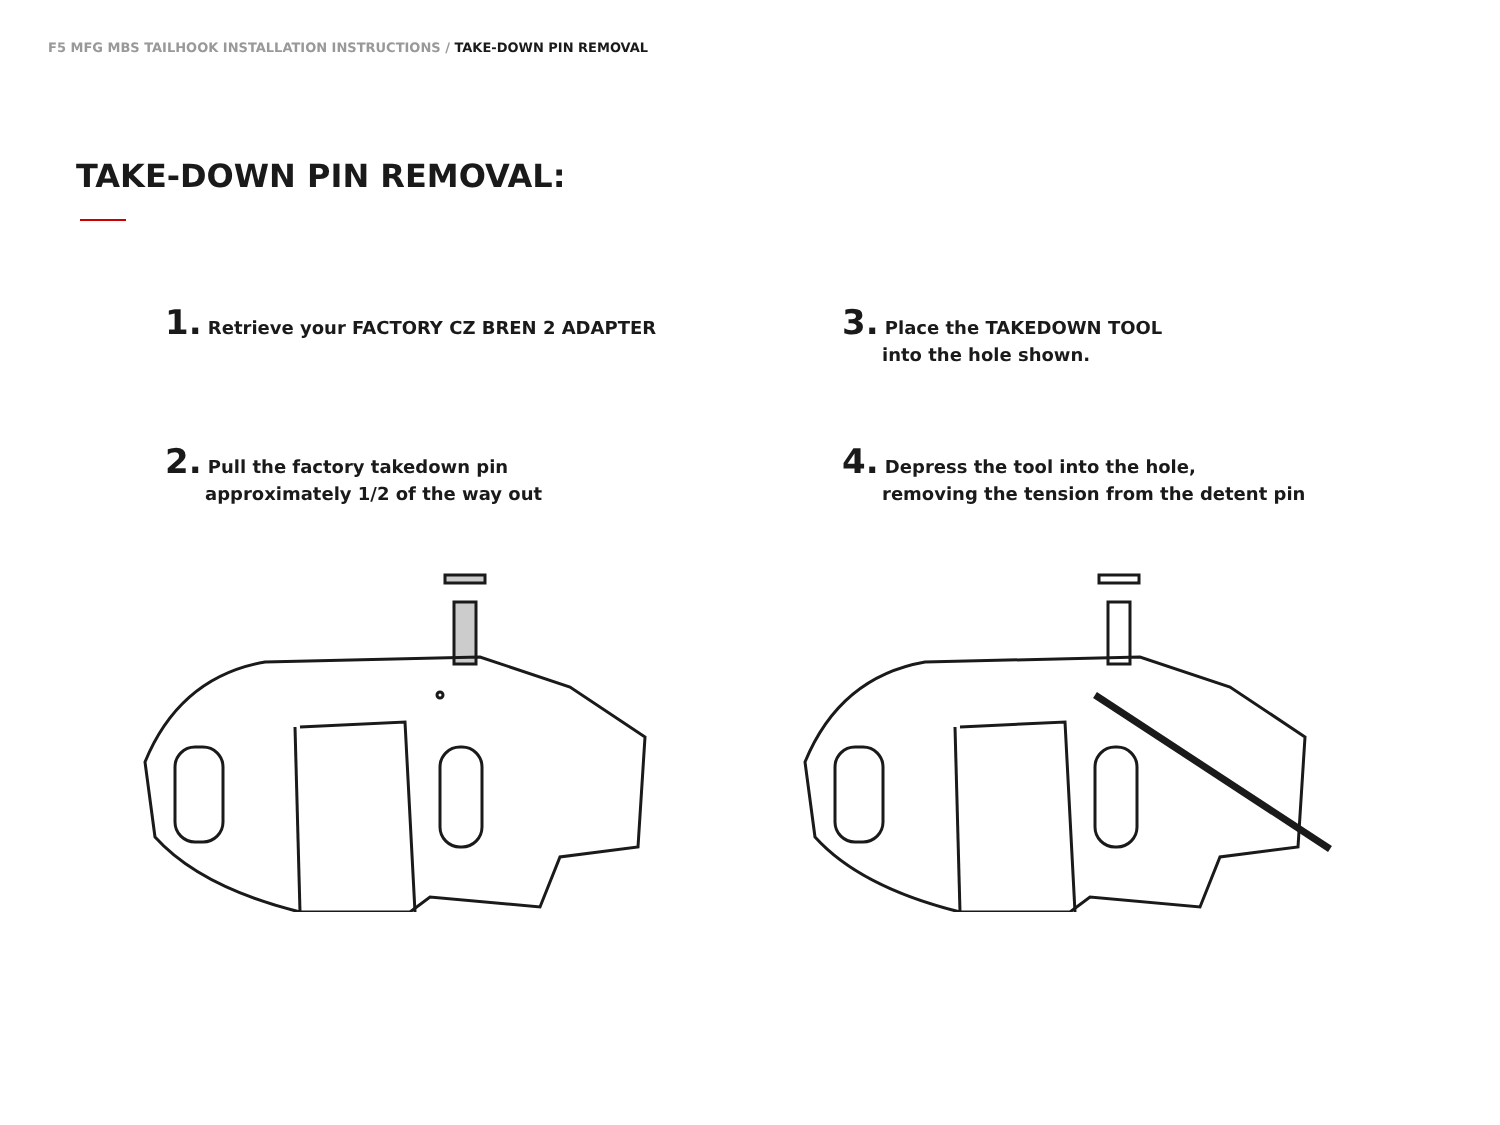F5 MFG MBS TAILHOOK INSTALLATION INSTRUCTIONS / TAKE-DOWN PIN REMOVAL
TAKE-DOWN PIN REMOVAL:
1. Retrieve your FACTORY CZ BREN 2 ADAPTER
3. Place the TAKEDOWN TOOL
into the hole shown.
2. Pull the factory takedown pin
approximately 1/2 of the way out
4. Depress the tool into the hole,
removing the tension from the detent pin